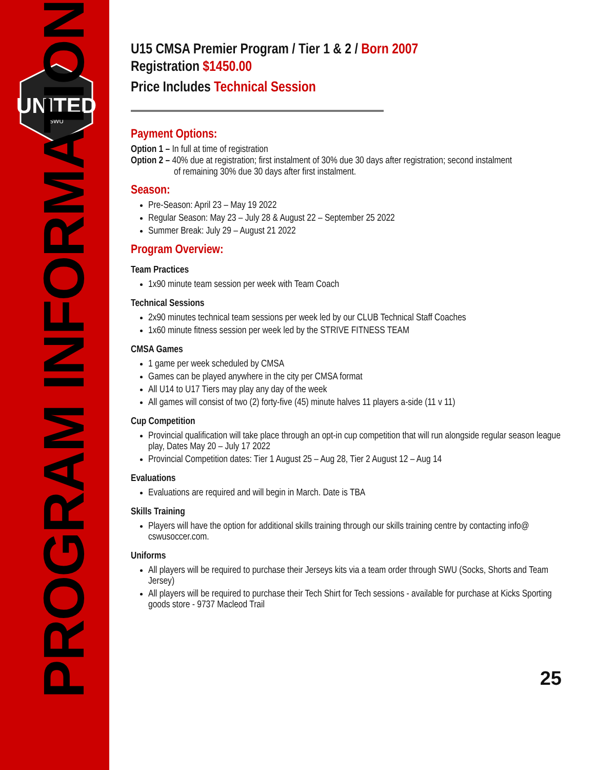UNITED
SWU
PROGRAM INFORMATION
U15 CMSA Premier Program / Tier 1 & 2 / Born 2007
Registration $1450.00
Price Includes Technical Session
Payment Options:
Option 1 – In full at time of registration
Option 2 – 40% due at registration; first instalment of 30% due 30 days after registration; second instalment
of remaining 30% due 30 days after first instalment.
Season:
Pre-Season: April 23 – May 19 2022
Regular Season: May 23 – July 28 & August 22 – September 25 2022
Summer Break: July 29 – August 21 2022
Program Overview:
Team Practices
1x90 minute team session per week with Team Coach
Technical Sessions
2x90 minutes technical team sessions per week led by our CLUB Technical Staff Coaches
1x60 minute fitness session per week led by the STRIVE FITNESS TEAM
CMSA Games
1 game per week scheduled by CMSA
Games can be played anywhere in the city per CMSA format
All U14 to U17 Tiers may play any day of the week
All games will consist of two (2) forty-five (45) minute halves 11 players a-side (11 v 11)
Cup Competition
Provincial qualification will take place through an opt-in cup competition that will run alongside regular season league play, Dates May 20 – July 17 2022
Provincial Competition dates: Tier 1 August 25 – Aug 28, Tier 2 August 12 – Aug 14
Evaluations
Evaluations are required and will begin in March. Date is TBA
Skills Training
Players will have the option for additional skills training through our skills training centre by contacting info@ cswusoccer.com.
Uniforms
All players will be required to purchase their Jerseys kits via a team order through SWU (Socks, Shorts and Team Jersey)
All players will be required to purchase their Tech Shirt for Tech sessions - available for purchase at Kicks Sporting goods store - 9737 Macleod Trail
25